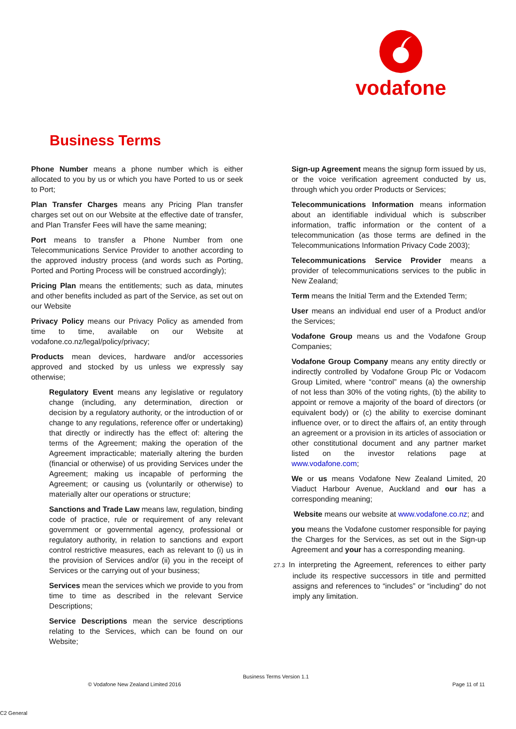vodafone
Business Terms
Phone Number means a phone number which is either allocated to you by us or which you have Ported to us or seek to Port;
Plan Transfer Charges means any Pricing Plan transfer charges set out on our Website at the effective date of transfer, and Plan Transfer Fees will have the same meaning;
Port means to transfer a Phone Number from one Telecommunications Service Provider to another according to the approved industry process (and words such as Porting, Ported and Porting Process will be construed accordingly);
Pricing Plan means the entitlements; such as data, minutes and other benefits included as part of the Service, as set out on our Website
Privacy Policy means our Privacy Policy as amended from time to time, available on our Website at vodafone.co.nz/legal/policy/privacy;
Products mean devices, hardware and/or accessories approved and stocked by us unless we expressly say otherwise;
Regulatory Event means any legislative or regulatory change (including, any determination, direction or decision by a regulatory authority, or the introduction of or change to any regulations, reference offer or undertaking) that directly or indirectly has the effect of: altering the terms of the Agreement; making the operation of the Agreement impracticable; materially altering the burden (financial or otherwise) of us providing Services under the Agreement; making us incapable of performing the Agreement; or causing us (voluntarily or otherwise) to materially alter our operations or structure;
Sanctions and Trade Law means law, regulation, binding code of practice, rule or requirement of any relevant government or governmental agency, professional or regulatory authority, in relation to sanctions and export control restrictive measures, each as relevant to (i) us in the provision of Services and/or (ii) you in the receipt of Services or the carrying out of your business;
Services mean the services which we provide to you from time to time as described in the relevant Service Descriptions;
Service Descriptions mean the service descriptions relating to the Services, which can be found on our Website;
Sign-up Agreement means the signup form issued by us, or the voice verification agreement conducted by us, through which you order Products or Services;
Telecommunications Information means information about an identifiable individual which is subscriber information, traffic information or the content of a telecommunication (as those terms are defined in the Telecommunications Information Privacy Code 2003);
Telecommunications Service Provider means a provider of telecommunications services to the public in New Zealand;
Term means the Initial Term and the Extended Term;
User means an individual end user of a Product and/or the Services;
Vodafone Group means us and the Vodafone Group Companies;
Vodafone Group Company means any entity directly or indirectly controlled by Vodafone Group Plc or Vodacom Group Limited, where “control” means (a) the ownership of not less than 30% of the voting rights, (b) the ability to appoint or remove a majority of the board of directors (or equivalent body) or (c) the ability to exercise dominant influence over, or to direct the affairs of, an entity through an agreement or a provision in its articles of association or other constitutional document and any partner market listed on the investor relations page at www.vodafone.com;
We or us means Vodafone New Zealand Limited, 20 Viaduct Harbour Avenue, Auckland and our has a corresponding meaning;
Website means our website at www.vodafone.co.nz; and
you means the Vodafone customer responsible for paying the Charges for the Services, as set out in the Sign-up Agreement and your has a corresponding meaning.
27.3 In interpreting the Agreement, references to either party include its respective successors in title and permitted assigns and references to “includes” or “including” do not imply any limitation.
Business Terms Version 1.1
© Vodafone New Zealand Limited 2016
Page 11 of 11
C2 General